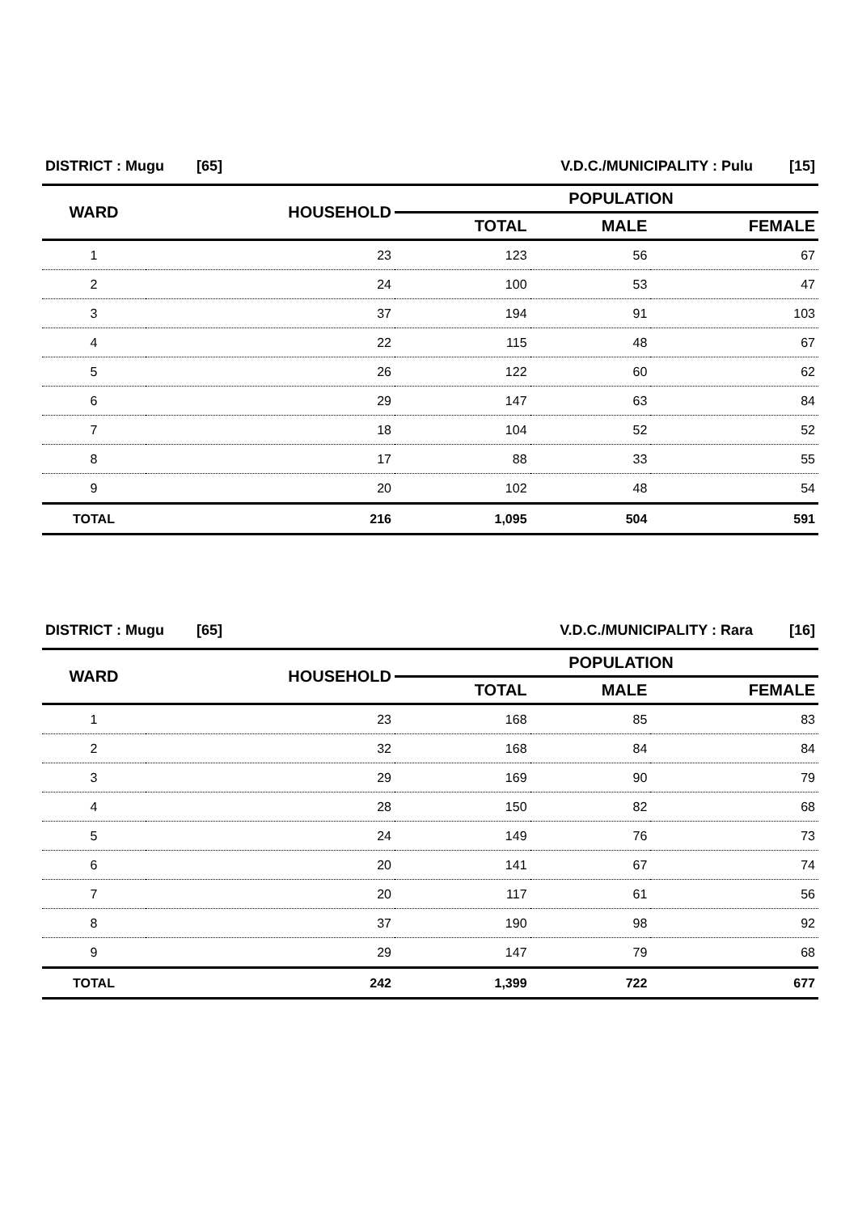| DISTRICT : Mugu [65] | | V.D.C./MUNICIPALITY : Pulu [15] | | |
| WARD | HOUSEHOLD | POPULATION | | |
| | | TOTAL | MALE | FEMALE |
| 1 | 23 | 123 | 56 | 67 |
| 2 | 24 | 100 | 53 | 47 |
| 3 | 37 | 194 | 91 | 103 |
| 4 | 22 | 115 | 48 | 67 |
| 5 | 26 | 122 | 60 | 62 |
| 6 | 29 | 147 | 63 | 84 |
| 7 | 18 | 104 | 52 | 52 |
| 8 | 17 | 88 | 33 | 55 |
| 9 | 20 | 102 | 48 | 54 |
| TOTAL | 216 | 1,095 | 504 | 591 |
| DISTRICT : Mugu [65] | | V.D.C./MUNICIPALITY : Rara [16] | | |
| WARD | HOUSEHOLD | POPULATION | | |
| | | TOTAL | MALE | FEMALE |
| 1 | 23 | 168 | 85 | 83 |
| 2 | 32 | 168 | 84 | 84 |
| 3 | 29 | 169 | 90 | 79 |
| 4 | 28 | 150 | 82 | 68 |
| 5 | 24 | 149 | 76 | 73 |
| 6 | 20 | 141 | 67 | 74 |
| 7 | 20 | 117 | 61 | 56 |
| 8 | 37 | 190 | 98 | 92 |
| 9 | 29 | 147 | 79 | 68 |
| TOTAL | 242 | 1,399 | 722 | 677 |